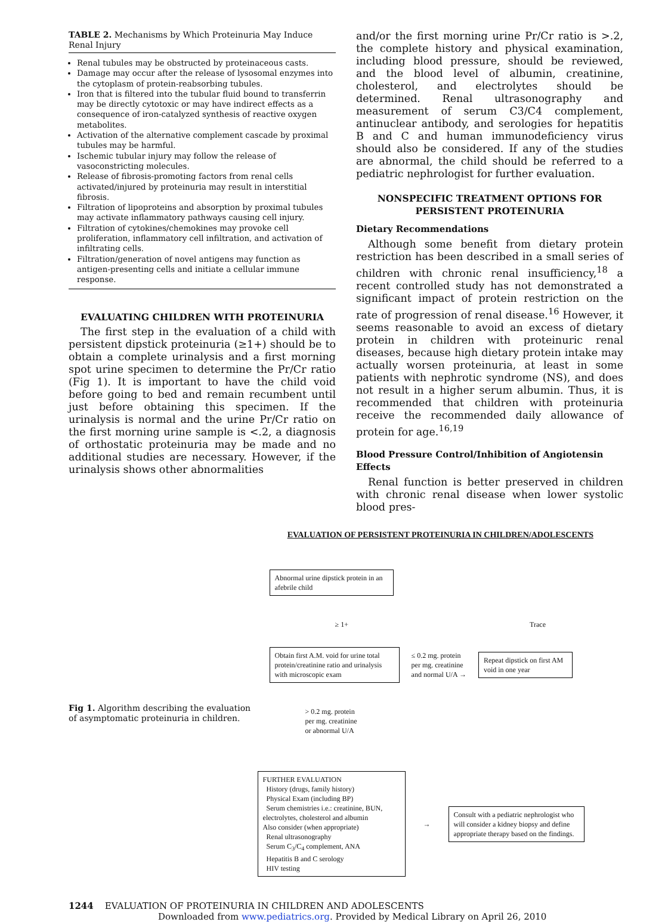TABLE 2. Mechanisms by Which Proteinuria May Induce Renal Injury
Renal tubules may be obstructed by proteinaceous casts.
Damage may occur after the release of lysosomal enzymes into the cytoplasm of protein-reabsorbing tubules.
Iron that is filtered into the tubular fluid bound to transferrin may be directly cytotoxic or may have indirect effects as a consequence of iron-catalyzed synthesis of reactive oxygen metabolites.
Activation of the alternative complement cascade by proximal tubules may be harmful.
Ischemic tubular injury may follow the release of vasoconstricting molecules.
Release of fibrosis-promoting factors from renal cells activated/injured by proteinuria may result in interstitial fibrosis.
Filtration of lipoproteins and absorption by proximal tubules may activate inflammatory pathways causing cell injury.
Filtration of cytokines/chemokines may provoke cell proliferation, inflammatory cell infiltration, and activation of infiltrating cells.
Filtration/generation of novel antigens may function as antigen-presenting cells and initiate a cellular immune response.
EVALUATING CHILDREN WITH PROTEINURIA
The first step in the evaluation of a child with persistent dipstick proteinuria (≥1+) should be to obtain a complete urinalysis and a first morning spot urine specimen to determine the Pr/Cr ratio (Fig 1). It is important to have the child void before going to bed and remain recumbent until just before obtaining this specimen. If the urinalysis is normal and the urine Pr/Cr ratio on the first morning urine sample is <.2, a diagnosis of orthostatic proteinuria may be made and no additional studies are necessary. However, if the urinalysis shows other abnormalities
and/or the first morning urine Pr/Cr ratio is >.2, the complete history and physical examination, including blood pressure, should be reviewed, and the blood level of albumin, creatinine, cholesterol, and electrolytes should be determined. Renal ultrasonography and measurement of serum C3/C4 complement, antinuclear antibody, and serologies for hepatitis B and C and human immunodeficiency virus should also be considered. If any of the studies are abnormal, the child should be referred to a pediatric nephrologist for further evaluation.
NONSPECIFIC TREATMENT OPTIONS FOR PERSISTENT PROTEINURIA
Dietary Recommendations
Although some benefit from dietary protein restriction has been described in a small series of children with chronic renal insufficiency,<sup>18</sup> a recent controlled study has not demonstrated a significant impact of protein restriction on the rate of progression of renal disease.<sup>16</sup> However, it seems reasonable to avoid an excess of dietary protein in children with proteinuric renal diseases, because high dietary protein intake may actually worsen proteinuria, at least in some patients with nephrotic syndrome (NS), and does not result in a higher serum albumin. Thus, it is recommended that children with proteinuria receive the recommended daily allowance of protein for age.<sup>16,19</sup>
Blood Pressure Control/Inhibition of Angiotensin Effects
Renal function is better preserved in children with chronic renal disease when lower systolic blood pres-
Fig 1. Algorithm describing the evaluation of asymptomatic proteinuria in children.
EVALUATION OF PERSISTENT PROTEINURIA IN CHILDREN/ADOLESCENTS
Abnormal urine dipstick protein in an afebrile child
≥ 1+ Trace
Obtain first A.M. void for urine total protein/creatinine ratio and urinalysis with microscopic exam ≤ 0.2 mg. protein
per mg. creatinine
and normal U/A → Repeat dipstick on first AM void in one year
> 0.2 mg. protein
per mg. creatinine
or abnormal U/A
FURTHER EVALUATION
History (drugs, family history)
Physical Exam (including BP)
Serum chemistries i.e.: creatinine, BUN, electrolytes, cholesterol and albumin
Also consider (when appropriate)
Renal ultrasonography
Serum C<sub>3</sub>/C<sub>4</sub> complement, ANA
Hepatitis B and C serology
HIV testing → Consult with a pediatric nephrologist who will consider a kidney biopsy and define appropriate therapy based on the findings.
1244 EVALUATION OF PROTEINURIA IN CHILDREN AND ADOLESCENTS
Downloaded from www.pediatrics.org. Provided by Medical Library on April 26, 2010